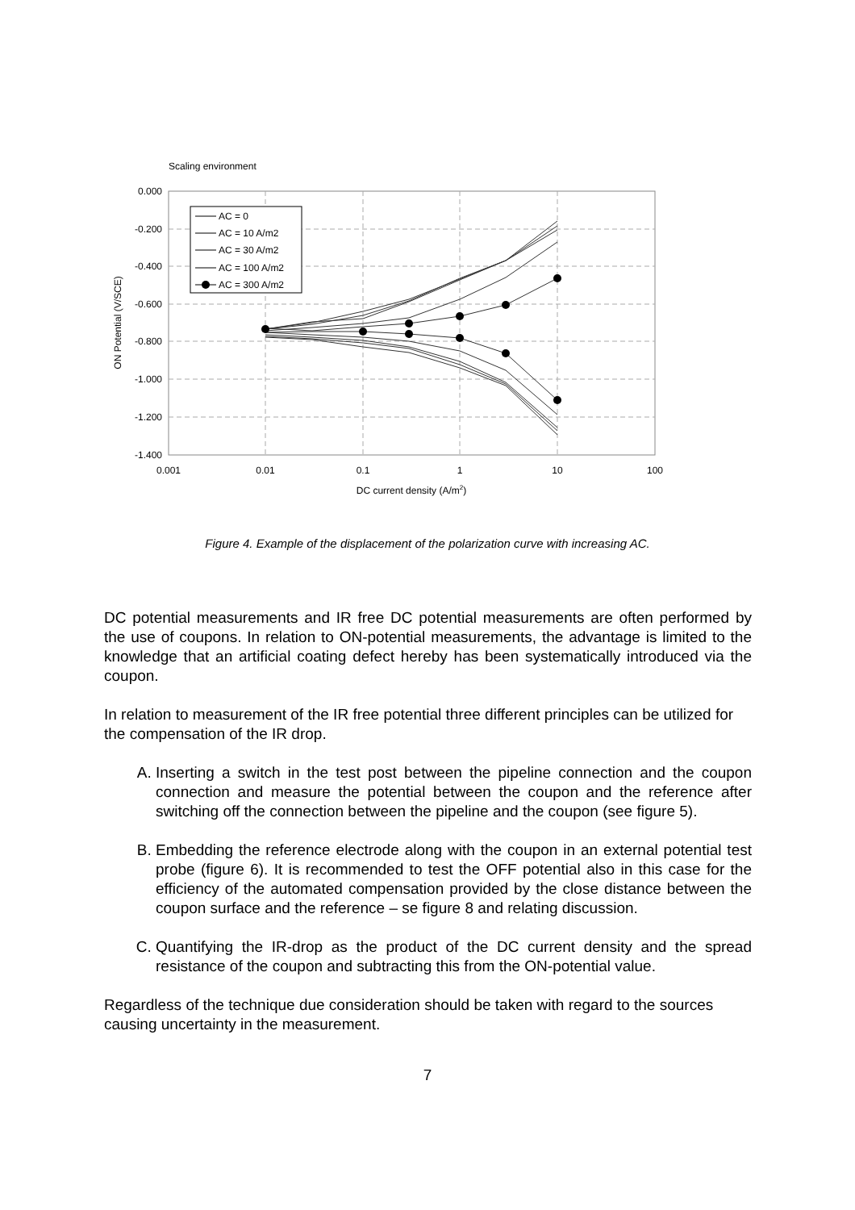Scaling environment
0.000
-0.200
-0.400
-0.600
-0.800
-1.000
-1.200
-1.400
0.001
0.01
0.1
1
10
100
DC current density (A/m2)
ON Potential (V/SCE)
AC = 0
AC = 10 A/m2
AC = 30 A/m2
AC = 100 A/m2
AC = 300 A/m2
Figure 4. Example of the displacement of the polarization curve with increasing AC.
DC potential measurements and IR free DC potential measurements are often performed by the use of coupons. In relation to ON-potential measurements, the advantage is limited to the knowledge that an artificial coating defect hereby has been systematically introduced via the coupon.
In relation to measurement of the IR free potential three different principles can be utilized for the compensation of the IR drop.
A. Inserting a switch in the test post between the pipeline connection and the coupon connection and measure the potential between the coupon and the reference after switching off the connection between the pipeline and the coupon (see figure 5).
B. Embedding the reference electrode along with the coupon in an external potential test probe (figure 6). It is recommended to test the OFF potential also in this case for the efficiency of the automated compensation provided by the close distance between the coupon surface and the reference – se figure 8 and relating discussion.
C. Quantifying the IR-drop as the product of the DC current density and the spread resistance of the coupon and subtracting this from the ON-potential value.
Regardless of the technique due consideration should be taken with regard to the sources causing uncertainty in the measurement.
7